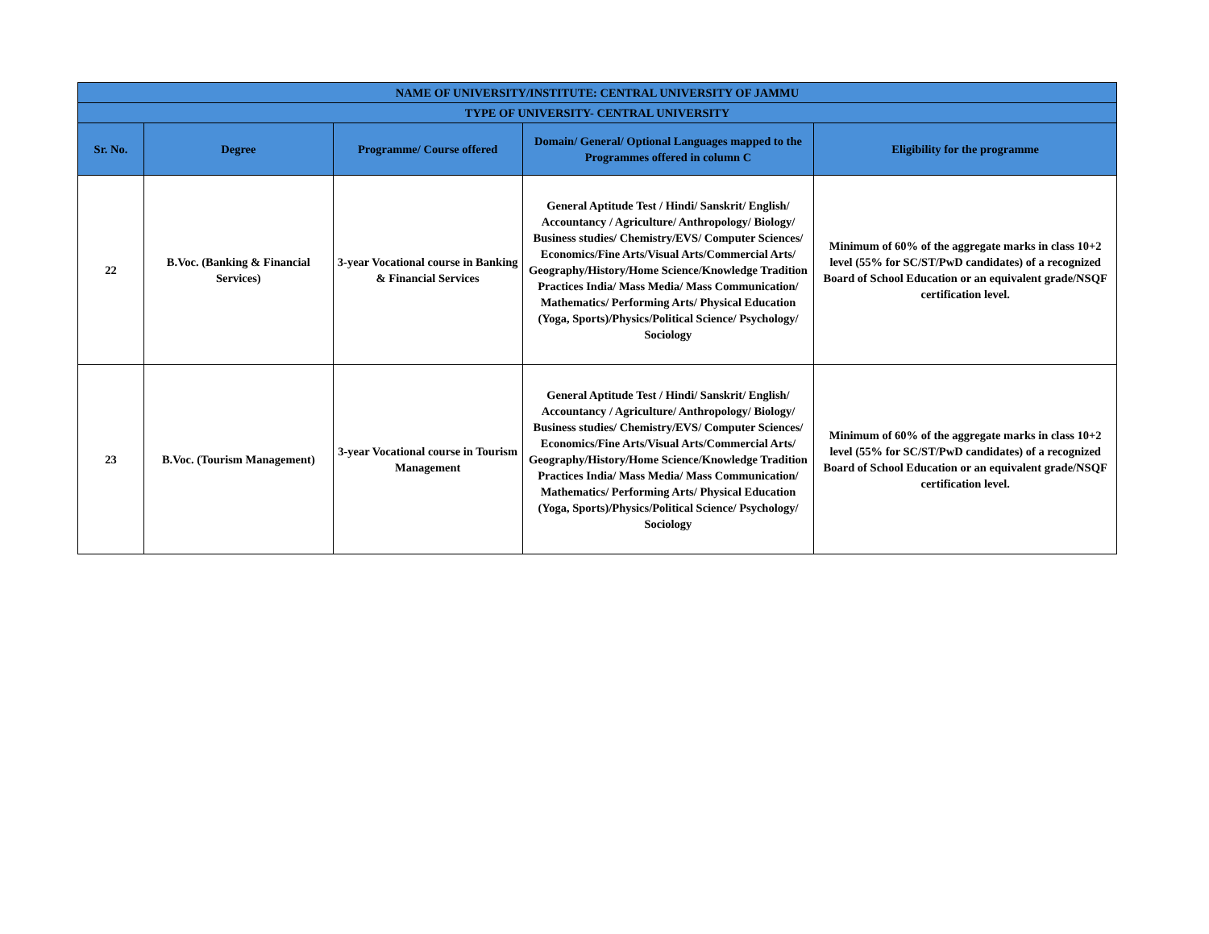| NAME OF UNIVERSITY/INSTITUTE: CENTRAL UNIVERSITY OF JAMMU | | | | |
| TYPE OF UNIVERSITY- CENTRAL UNIVERSITY | | | | |
| Sr. No. | Degree | Programme/ Course offered | Domain/ General/ Optional Languages mapped to the Programmes offered in column C | Eligibility for the programme |
| 22 | B.Voc. (Banking & Financial Services) | 3-year Vocational course in Banking & Financial Services | General Aptitude Test / Hindi/ Sanskrit/ English/ Accountancy / Agriculture/ Anthropology/ Biology/ Business studies/ Chemistry/EVS/ Computer Sciences/ Economics/Fine Arts/Visual Arts/Commercial Arts/ Geography/History/Home Science/Knowledge Tradition Practices India/ Mass Media/ Mass Communication/ Mathematics/ Performing Arts/ Physical Education (Yoga, Sports)/Physics/Political Science/ Psychology/ Sociology | Minimum of 60% of the aggregate marks in class 10+2 level (55% for SC/ST/PwD candidates) of a recognized Board of School Education or an equivalent grade/NSQF certification level. |
| 23 | B.Voc. (Tourism Management) | 3-year Vocational course in Tourism Management | General Aptitude Test / Hindi/ Sanskrit/ English/ Accountancy / Agriculture/ Anthropology/ Biology/ Business studies/ Chemistry/EVS/ Computer Sciences/ Economics/Fine Arts/Visual Arts/Commercial Arts/ Geography/History/Home Science/Knowledge Tradition Practices India/ Mass Media/ Mass Communication/ Mathematics/ Performing Arts/ Physical Education (Yoga, Sports)/Physics/Political Science/ Psychology/ Sociology | Minimum of 60% of the aggregate marks in class 10+2 level (55% for SC/ST/PwD candidates) of a recognized Board of School Education or an equivalent grade/NSQF certification level. |